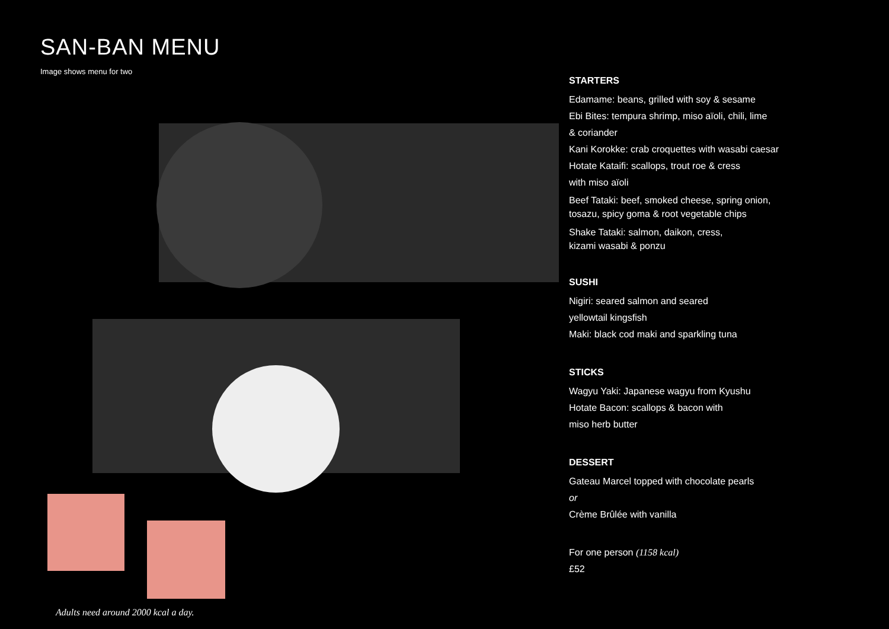SAN-BAN MENU
Image shows menu for two
Adults need around 2000 kcal a day.
STARTERS
Edamame: beans, grilled with soy & sesame
Ebi Bites: tempura shrimp, miso aïoli, chili, lime
& coriander
Kani Korokke: crab croquettes with wasabi caesar
Hotate Kataifi: scallops, trout roe & cress
with miso aïoli
Beef Tataki: beef, smoked cheese, spring onion,
tosazu, spicy goma & root vegetable chips
Shake Tataki: salmon, daikon, cress,
kizami wasabi & ponzu
SUSHI
Nigiri: seared salmon and seared
yellowtail kingsfish
Maki: black cod maki and sparkling tuna
STICKS
Wagyu Yaki: Japanese wagyu from Kyushu
Hotate Bacon: scallops & bacon with
miso herb butter
DESSERT
Gateau Marcel topped with chocolate pearls
or
Crème Brûlée with vanilla
For one person (1158 kcal)
£52